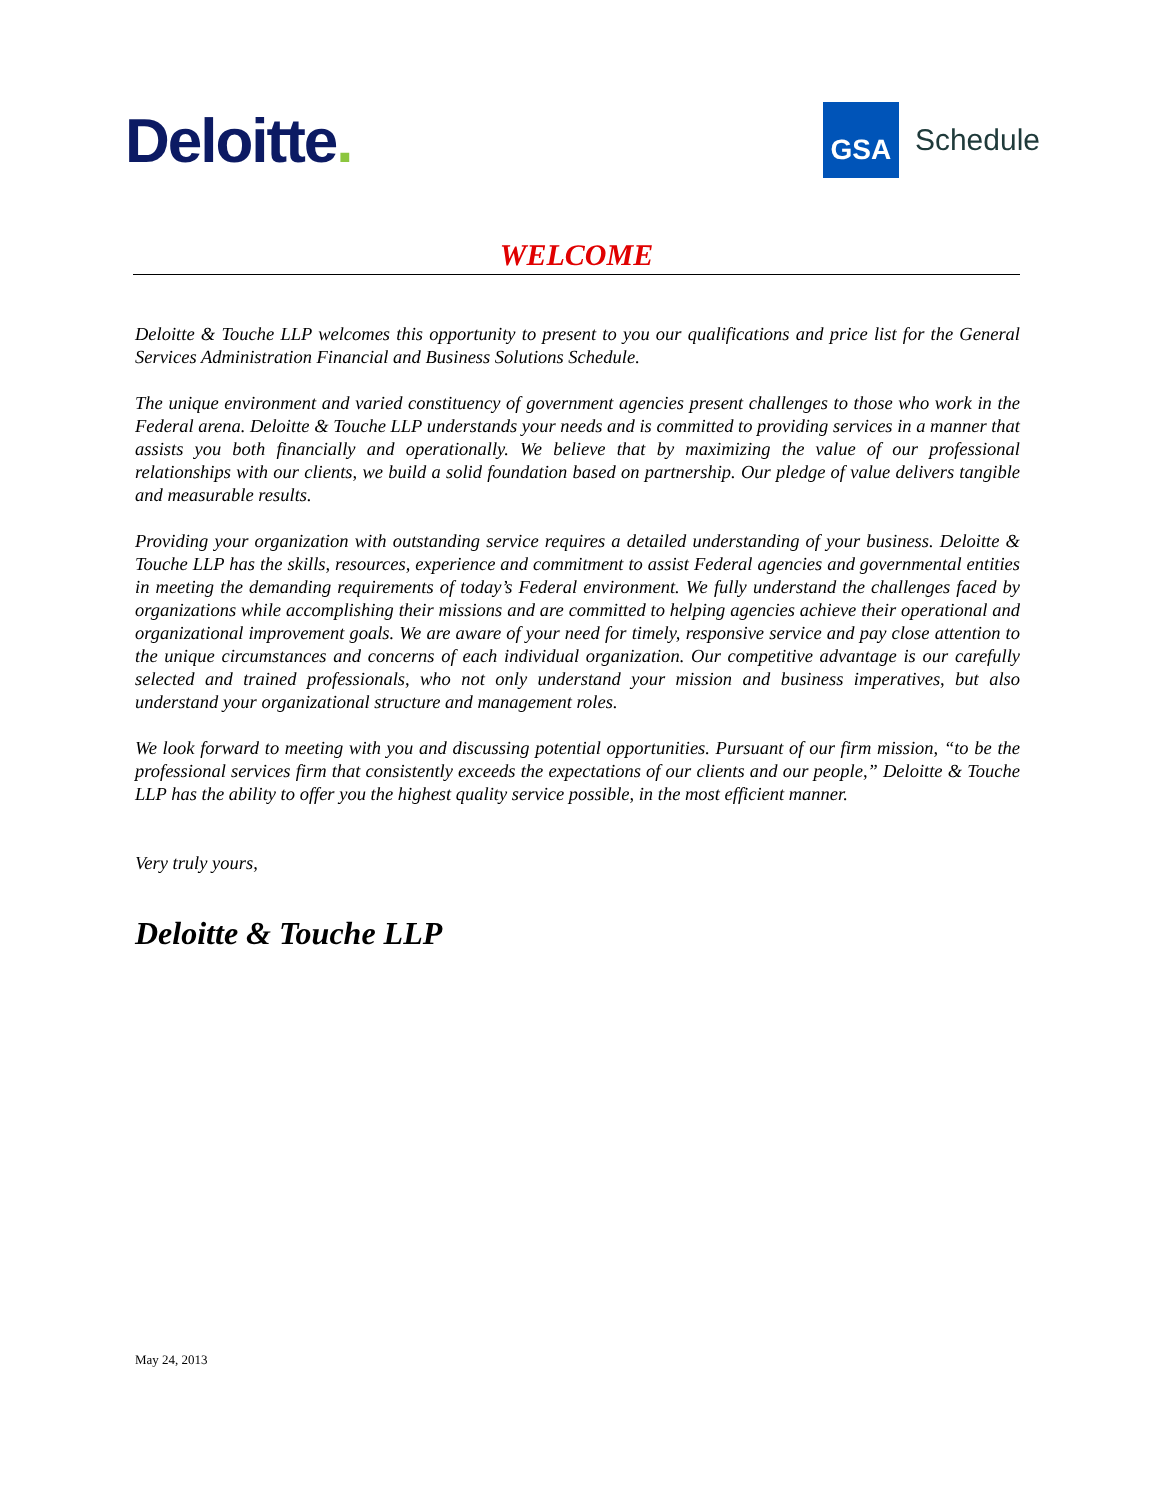Deloitte.
GSA
Schedule
WELCOME
Deloitte & Touche LLP welcomes this opportunity to present to you our qualifications and price list for the General Services Administration Financial and Business Solutions Schedule.
The unique environment and varied constituency of government agencies present challenges to those who work in the Federal arena. Deloitte & Touche LLP understands your needs and is committed to providing services in a manner that assists you both financially and operationally. We believe that by maximizing the value of our professional relationships with our clients, we build a solid foundation based on partnership. Our pledge of value delivers tangible and measurable results.
Providing your organization with outstanding service requires a detailed understanding of your business. Deloitte & Touche LLP has the skills, resources, experience and commitment to assist Federal agencies and governmental entities in meeting the demanding requirements of today’s Federal environment. We fully understand the challenges faced by organizations while accomplishing their missions and are committed to helping agencies achieve their operational and organizational improvement goals. We are aware of your need for timely, responsive service and pay close attention to the unique circumstances and concerns of each individual organization. Our competitive advantage is our carefully selected and trained professionals, who not only understand your mission and business imperatives, but also understand your organizational structure and management roles.
We look forward to meeting with you and discussing potential opportunities. Pursuant of our firm mission, “to be the professional services firm that consistently exceeds the expectations of our clients and our people,” Deloitte & Touche LLP has the ability to offer you the highest quality service possible, in the most efficient manner.
Very truly yours,
Deloitte & Touche LLP
May 24, 2013